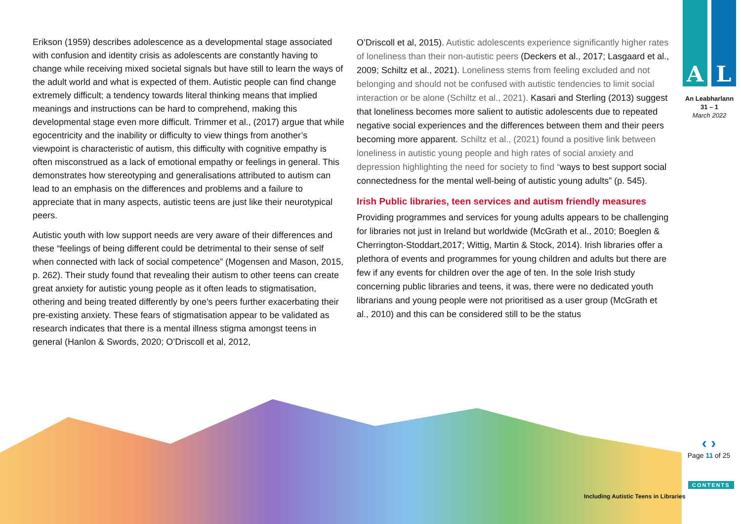Erikson (1959) describes adolescence as a developmental stage associated with confusion and identity crisis as adolescents are constantly having to change while receiving mixed societal signals but have still to learn the ways of the adult world and what is expected of them. Autistic people can find change extremely difficult; a tendency towards literal thinking means that implied meanings and instructions can be hard to comprehend, making this developmental stage even more difficult. Trimmer et al., (2017) argue that while egocentricity and the inability or difficulty to view things from another’s viewpoint is characteristic of autism, this difficulty with cognitive empathy is often misconstrued as a lack of emotional empathy or feelings in general. This demonstrates how stereotyping and generalisations attributed to autism can lead to an emphasis on the differences and problems and a failure to appreciate that in many aspects, autistic teens are just like their neurotypical peers.
Autistic youth with low support needs are very aware of their differences and these “feelings of being different could be detrimental to their sense of self when connected with lack of social competence” (Mogensen and Mason, 2015, p. 262). Their study found that revealing their autism to other teens can create great anxiety for autistic young people as it often leads to stigmatisation, othering and being treated differently by one’s peers further exacerbating their pre-existing anxiety. These fears of stigmatisation appear to be validated as research indicates that there is a mental illness stigma amongst teens in general (Hanlon & Swords, 2020; O’Driscoll et al, 2012,
O’Driscoll et al, 2015). Autistic adolescents experience significantly higher rates of loneliness than their non-autistic peers (Deckers et al., 2017; Lasgaard et al., 2009; Schiltz et al., 2021). Loneliness stems from feeling excluded and not belonging and should not be confused with autistic tendencies to limit social interaction or be alone (Schiltz et al., 2021). Kasari and Sterling (2013) suggest that loneliness becomes more salient to autistic adolescents due to repeated negative social experiences and the differences between them and their peers becoming more apparent. Schiltz et al., (2021) found a positive link between loneliness in autistic young people and high rates of social anxiety and depression highlighting the need for society to find “ways to best support social connectedness for the mental well-being of autistic young adults” (p. 545).
Irish Public libraries, teen services and autism friendly measures
Providing programmes and services for young adults appears to be challenging for libraries not just in Ireland but worldwide (McGrath et al., 2010; Boeglen & Cherrington-Stoddart,2017; Wittig, Martin & Stock, 2014). Irish libraries offer a plethora of events and programmes for young children and adults but there are few if any events for children over the age of ten. In the sole Irish study concerning public libraries and teens, it was, there were no dedicated youth librarians and young people were not prioritised as a user group (McGrath et al., 2010) and this can be considered still to be the status
A L
An Leabharlann
31 – 1
March 2022
‹ ›
Page 11 of 25
CONTENTS
Including Autistic Teens in Libraries